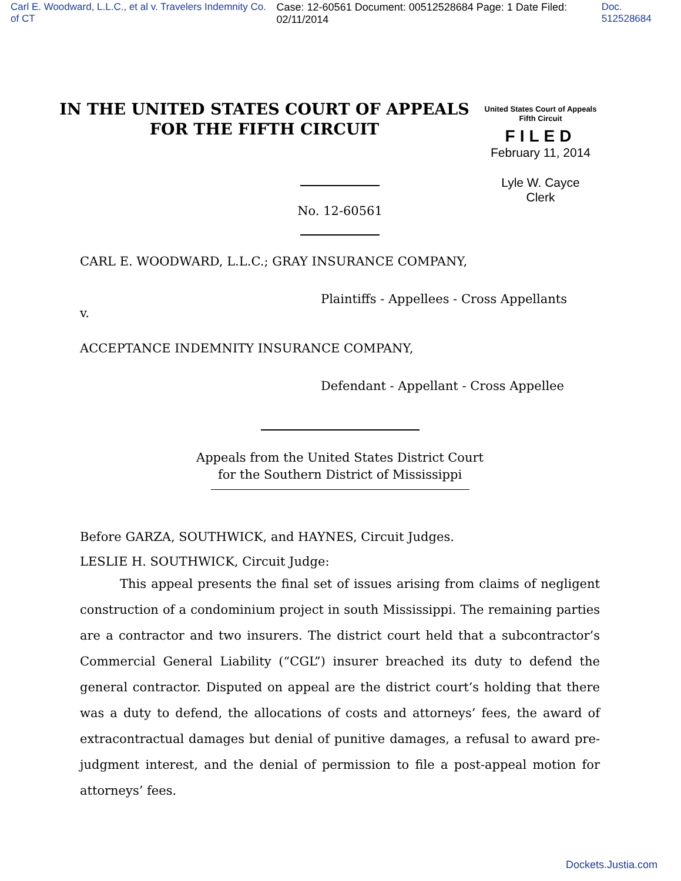Carl E. Woodward, L.L.C., et al v. Travelers Indemnity Co. of CT Case: 12-60561 Document: 00512528684 Page: 1 Date Filed: 02/11/2014 Doc. 512528684
IN THE UNITED STATES COURT OF APPEALS
FOR THE FIFTH CIRCUIT
United States Court of Appeals
Fifth Circuit
FILED
February 11, 2014
Lyle W. Cayce
Clerk
No. 12-60561
CARL E. WOODWARD, L.L.C.; GRAY INSURANCE COMPANY,
Plaintiffs - Appellees - Cross Appellants
v.
ACCEPTANCE INDEMNITY INSURANCE COMPANY,
Defendant - Appellant - Cross Appellee
Appeals from the United States District Court
for the Southern District of Mississippi
Before GARZA, SOUTHWICK, and HAYNES, Circuit Judges.
LESLIE H. SOUTHWICK, Circuit Judge:
This appeal presents the final set of issues arising from claims of negligent construction of a condominium project in south Mississippi. The remaining parties are a contractor and two insurers. The district court held that a subcontractor’s Commercial General Liability (“CGL”) insurer breached its duty to defend the general contractor. Disputed on appeal are the district court’s holding that there was a duty to defend, the allocations of costs and attorneys’ fees, the award of extracontractual damages but denial of punitive damages, a refusal to award pre-judgment interest, and the denial of permission to file a post-appeal motion for attorneys’ fees.
Dockets.Justia.com